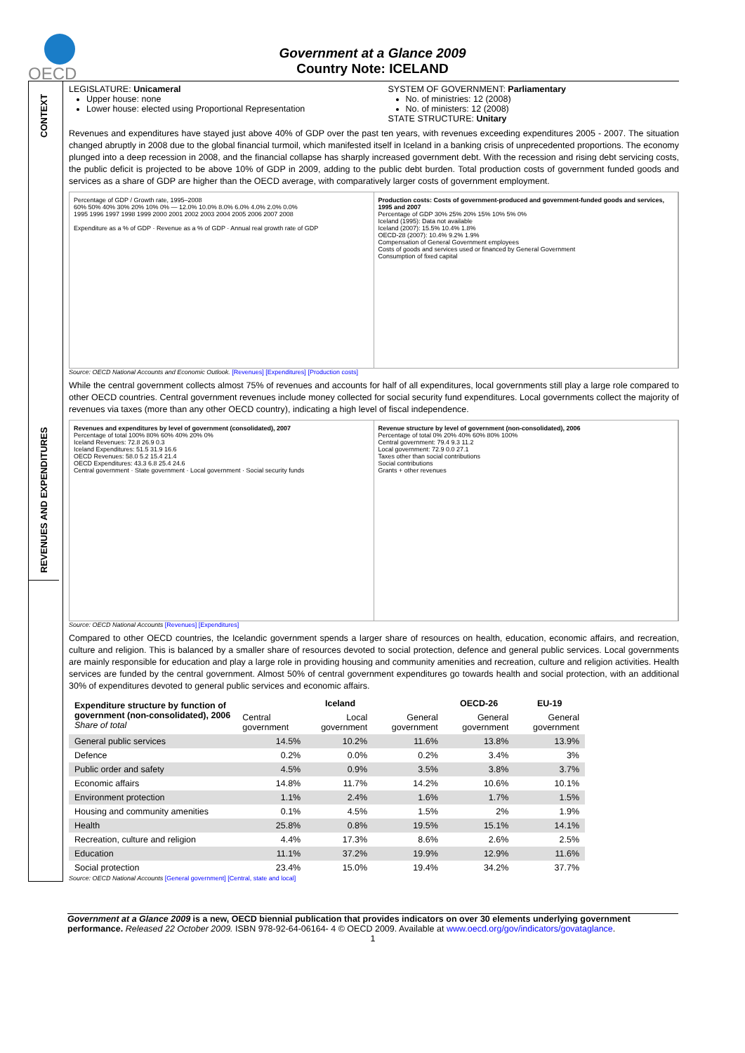OECD
Government at a Glance 2009
Country Note: ICELAND
CONTEXT
REVENUES AND EXPENDITURES
LEGISLATURE: Unicameral
Upper house: none
Lower house: elected using Proportional Representation
SYSTEM OF GOVERNMENT: Parliamentary
No. of ministries: 12 (2008)
No. of ministers: 12 (2008)
STATE STRUCTURE: Unitary
Revenues and expenditures have stayed just above 40% of GDP over the past ten years, with revenues exceeding expenditures 2005 - 2007. The situation changed abruptly in 2008 due to the global financial turmoil, which manifested itself in Iceland in a banking crisis of unprecedented proportions. The economy plunged into a deep recession in 2008, and the financial collapse has sharply increased government debt. With the recession and rising debt servicing costs, the public deficit is projected to be above 10% of GDP in 2009, adding to the public debt burden. Total production costs of government funded goods and services as a share of GDP are higher than the OECD average, with comparatively larger costs of government employment.
Percentage of GDP / Growth rate, 1995–2008
60% 50% 40% 30% 20% 10% 0% — 12.0% 10.0% 8.0% 6.0% 4.0% 2.0% 0.0%
1995 1996 1997 1998 1999 2000 2001 2002 2003 2004 2005 2006 2007 2008
Expenditure as a % of GDP · Revenue as a % of GDP · Annual real growth rate of GDP
Production costs: Costs of government-produced and government-funded goods and services, 1995 and 2007
Percentage of GDP 30% 25% 20% 15% 10% 5% 0%
Iceland (1995): Data not available
Iceland (2007): 15.5% 10.4% 1.8%
OECD-28 (2007): 10.4% 9.2% 1.9%
Compensation of General Government employees
Costs of goods and services used or financed by General Government
Consumption of fixed capital
Source: OECD National Accounts and Economic Outlook. [Revenues] [Expenditures] [Production costs]
While the central government collects almost 75% of revenues and accounts for half of all expenditures, local governments still play a large role compared to other OECD countries. Central government revenues include money collected for social security fund expenditures. Local governments collect the majority of revenues via taxes (more than any other OECD country), indicating a high level of fiscal independence.
Revenues and expenditures by level of government (consolidated), 2007
Percentage of total 100% 80% 60% 40% 20% 0%
Iceland Revenues: 72.8 26.9 0.3
Iceland Expenditures: 51.5 31.9 16.6
OECD Revenues: 58.0 5.2 15.4 21.4
OECD Expenditures: 43.3 6.8 25.4 24.6
Central government · State government · Local government · Social security funds
Revenue structure by level of government (non-consolidated), 2006
Percentage of total 0% 20% 40% 60% 80% 100%
Central government: 79.4 9.3 11.2
Local government: 72.9 0.0 27.1
Taxes other than social contributions
Social contributions
Grants + other revenues
Source: OECD National Accounts [Revenues] [Expenditures]
Compared to other OECD countries, the Icelandic government spends a larger share of resources on health, education, economic affairs, and recreation, culture and religion. This is balanced by a smaller share of resources devoted to social protection, defence and general public services. Local governments are mainly responsible for education and play a large role in providing housing and community amenities and recreation, culture and religion activities. Health services are funded by the central government. Almost 50% of central government expenditures go towards health and social protection, with an additional 30% of expenditures devoted to general public services and economic affairs.
| Expenditure structure by function of government (non-consolidated), 2006 Share of total | Iceland | | | OECD-26 | EU-19 |
| --- | --- | --- | --- | --- | --- |
| | Central government | Local government | General government | General government | General government |
| General public services | 14.5% | 10.2% | 11.6% | 13.8% | 13.9% |
| Defence | 0.2% | 0.0% | 0.2% | 3.4% | 3% |
| Public order and safety | 4.5% | 0.9% | 3.5% | 3.8% | 3.7% |
| Economic affairs | 14.8% | 11.7% | 14.2% | 10.6% | 10.1% |
| Environment protection | 1.1% | 2.4% | 1.6% | 1.7% | 1.5% |
| Housing and community amenities | 0.1% | 4.5% | 1.5% | 2% | 1.9% |
| Health | 25.8% | 0.8% | 19.5% | 15.1% | 14.1% |
| Recreation, culture and religion | 4.4% | 17.3% | 8.6% | 2.6% | 2.5% |
| Education | 11.1% | 37.2% | 19.9% | 12.9% | 11.6% |
| Social protection | 23.4% | 15.0% | 19.4% | 34.2% | 37.7% |
Source: OECD National Accounts [General government] [Central, state and local]
Government at a Glance 2009 is a new, OECD biennial publication that provides indicators on over 30 elements underlying government performance. Released 22 October 2009. ISBN 978-92-64-06164- 4 © OECD 2009. Available at www.oecd.org/gov/indicators/govataglance.
1